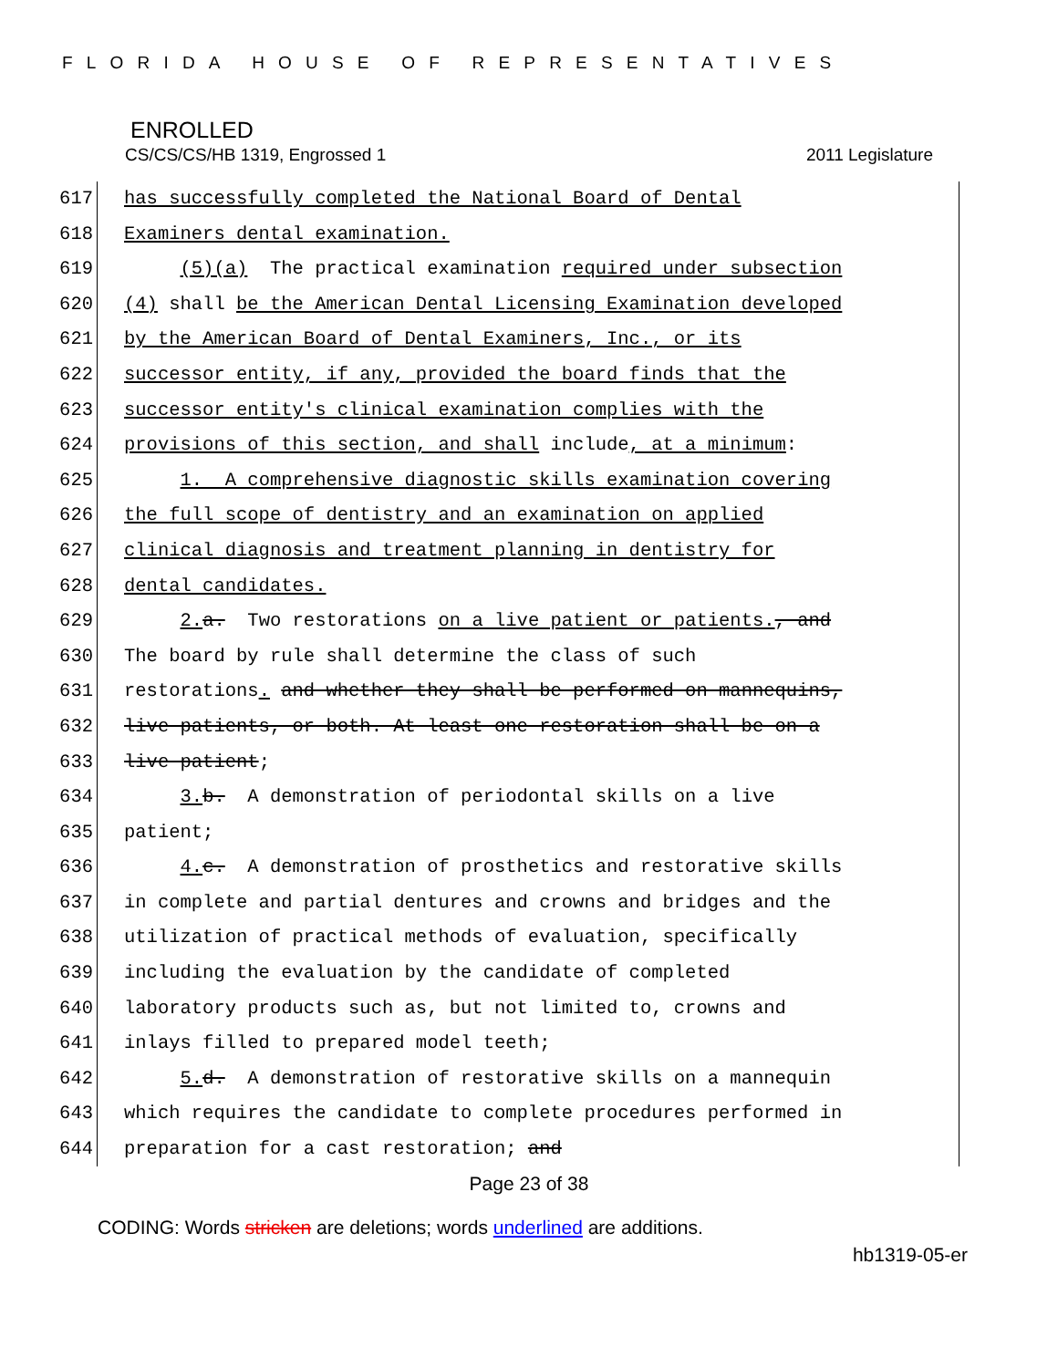FLORIDA HOUSE OF REPRESENTATIVES
ENROLLED
CS/CS/CS/HB 1319, Engrossed 1 2011 Legislature
617 has successfully completed the National Board of Dental
618 Examiners dental examination.
619 (5)(a) The practical examination required under subsection
620 (4) shall be the American Dental Licensing Examination developed
621 by the American Board of Dental Examiners, Inc., or its
622 successor entity, if any, provided the board finds that the
623 successor entity's clinical examination complies with the
624 provisions of this section, and shall include, at a minimum:
625 1. A comprehensive diagnostic skills examination covering
626 the full scope of dentistry and an examination on applied
627 clinical diagnosis and treatment planning in dentistry for
628 dental candidates.
629 2. a. Two restorations on a live patient or patients., and
630 The board by rule shall determine the class of such
631 restorations. and whether they shall be performed on mannequins,
632 live patients, or both. At least one restoration shall be on a
633 live patient;
634 3. b. A demonstration of periodontal skills on a live
635 patient;
636 4. c. A demonstration of prosthetics and restorative skills
637 in complete and partial dentures and crowns and bridges and the
638 utilization of practical methods of evaluation, specifically
639 including the evaluation by the candidate of completed
640 laboratory products such as, but not limited to, crowns and
641 inlays filled to prepared model teeth;
642 5. d. A demonstration of restorative skills on a mannequin
643 which requires the candidate to complete procedures performed in
644 preparation for a cast restoration; and
Page 23 of 38
CODING: Words stricken are deletions; words underlined are additions.
hb1319-05-er